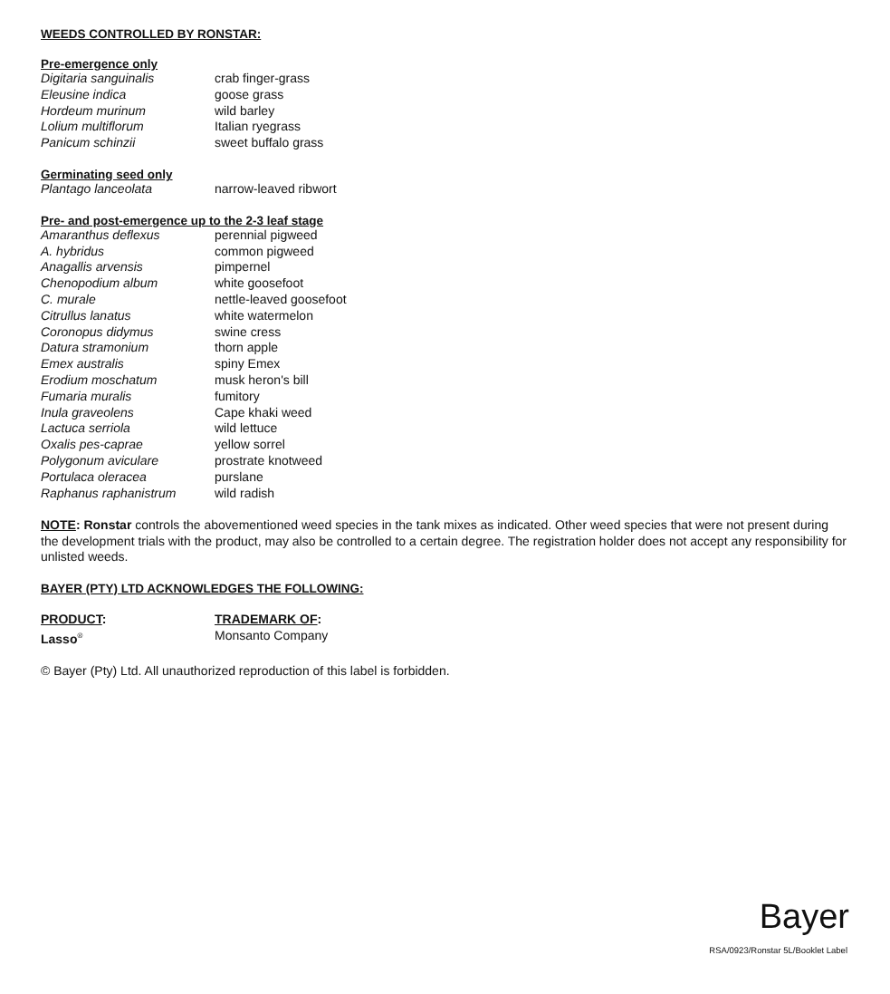WEEDS CONTROLLED BY RONSTAR:
Pre-emergence only
| Digitaria sanguinalis | crab finger-grass |
| Eleusine indica | goose grass |
| Hordeum murinum | wild barley |
| Lolium multiflorum | Italian ryegrass |
| Panicum schinzii | sweet buffalo grass |
Germinating seed only
| Plantago lanceolata | narrow-leaved ribwort |
Pre- and post-emergence up to the 2-3 leaf stage
| Amaranthus deflexus | perennial pigweed |
| A. hybridus | common pigweed |
| Anagallis arvensis | pimpernel |
| Chenopodium album | white goosefoot |
| C. murale | nettle-leaved goosefoot |
| Citrullus lanatus | white watermelon |
| Coronopus didymus | swine cress |
| Datura stramonium | thorn apple |
| Emex australis | spiny Emex |
| Erodium moschatum | musk heron's bill |
| Fumaria muralis | fumitory |
| Inula graveolens | Cape khaki weed |
| Lactuca serriola | wild lettuce |
| Oxalis pes-caprae | yellow sorrel |
| Polygonum aviculare | prostrate knotweed |
| Portulaca oleracea | purslane |
| Raphanus raphanistrum | wild radish |
NOTE: Ronstar controls the abovementioned weed species in the tank mixes as indicated. Other weed species that were not present during the development trials with the product, may also be controlled to a certain degree. The registration holder does not accept any responsibility for unlisted weeds.
BAYER (PTY) LTD ACKNOWLEDGES THE FOLLOWING:
| PRODUCT : | TRADEMARK OF : |
| Lasso<sup>®</sup> | Monsanto Company |
© Bayer (Pty) Ltd. All unauthorized reproduction of this label is forbidden.
Bayer
RSA/0923/Ronstar 5L/Booklet Label